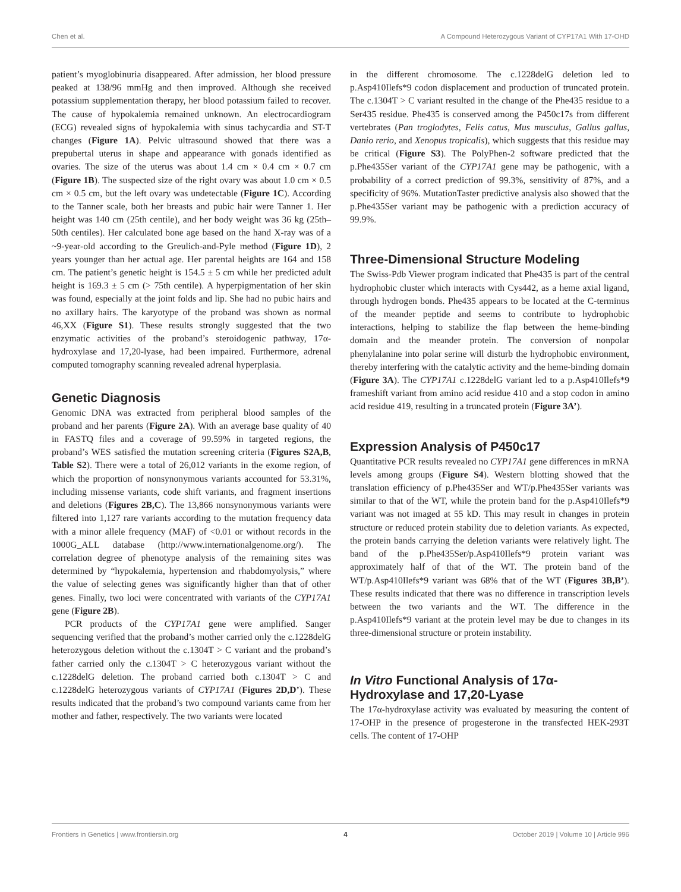Chen et al. A Compound Heterozygous Variant of CYP17A1 With 17-OHD
patient’s myoglobinuria disappeared. After admission, her blood pressure peaked at 138/96 mmHg and then improved. Although she received potassium supplementation therapy, her blood potassium failed to recover. The cause of hypokalemia remained unknown. An electrocardiogram (ECG) revealed signs of hypokalemia with sinus tachycardia and ST-T changes (Figure 1A). Pelvic ultrasound showed that there was a prepubertal uterus in shape and appearance with gonads identified as ovaries. The size of the uterus was about 1.4 cm × 0.4 cm × 0.7 cm (Figure 1B). The suspected size of the right ovary was about 1.0 cm × 0.5 cm × 0.5 cm, but the left ovary was undetectable (Figure 1C). According to the Tanner scale, both her breasts and pubic hair were Tanner 1. Her height was 140 cm (25th centile), and her body weight was 36 kg (25th–50th centiles). Her calculated bone age based on the hand X-ray was of a ~9-year-old according to the Greulich-and-Pyle method (Figure 1D), 2 years younger than her actual age. Her parental heights are 164 and 158 cm. The patient’s genetic height is 154.5 ± 5 cm while her predicted adult height is 169.3 ± 5 cm (> 75th centile). A hyperpigmentation of her skin was found, especially at the joint folds and lip. She had no pubic hairs and no axillary hairs. The karyotype of the proband was shown as normal 46,XX (Figure S1). These results strongly suggested that the two enzymatic activities of the proband’s steroidogenic pathway, 17α-hydroxylase and 17,20-lyase, had been impaired. Furthermore, adrenal computed tomography scanning revealed adrenal hyperplasia.
Genetic Diagnosis
Genomic DNA was extracted from peripheral blood samples of the proband and her parents (Figure 2A). With an average base quality of 40 in FASTQ files and a coverage of 99.59% in targeted regions, the proband’s WES satisfied the mutation screening criteria (Figures S2A,B, Table S2). There were a total of 26,012 variants in the exome region, of which the proportion of nonsynonymous variants accounted for 53.31%, including missense variants, code shift variants, and fragment insertions and deletions (Figures 2B,C). The 13,866 nonsynonymous variants were filtered into 1,127 rare variants according to the mutation frequency data with a minor allele frequency (MAF) of <0.01 or without records in the 1000G_ALL database (http://www.internationalgenome.org/). The correlation degree of phenotype analysis of the remaining sites was determined by “hypokalemia, hypertension and rhabdomyolysis,” where the value of selecting genes was significantly higher than that of other genes. Finally, two loci were concentrated with variants of the CYP17A1 gene (Figure 2B).
PCR products of the CYP17A1 gene were amplified. Sanger sequencing verified that the proband’s mother carried only the c.1228delG heterozygous deletion without the c.1304T > C variant and the proband’s father carried only the c.1304T > C heterozygous variant without the c.1228delG deletion. The proband carried both c.1304T > C and c.1228delG heterozygous variants of CYP17A1 (Figures 2D,D’). These results indicated that the proband’s two compound variants came from her mother and father, respectively. The two variants were located
in the different chromosome. The c.1228delG deletion led to p.Asp410Ilefs*9 codon displacement and production of truncated protein. The c.1304T > C variant resulted in the change of the Phe435 residue to a Ser435 residue. Phe435 is conserved among the P450c17s from different vertebrates (Pan troglodytes, Felis catus, Mus musculus, Gallus gallus, Danio rerio, and Xenopus tropicalis), which suggests that this residue may be critical (Figure S3). The PolyPhen-2 software predicted that the p.Phe435Ser variant of the CYP17A1 gene may be pathogenic, with a probability of a correct prediction of 99.3%, sensitivity of 87%, and a specificity of 96%. MutationTaster predictive analysis also showed that the p.Phe435Ser variant may be pathogenic with a prediction accuracy of 99.9%.
Three-Dimensional Structure Modeling
The Swiss-Pdb Viewer program indicated that Phe435 is part of the central hydrophobic cluster which interacts with Cys442, as a heme axial ligand, through hydrogen bonds. Phe435 appears to be located at the C-terminus of the meander peptide and seems to contribute to hydrophobic interactions, helping to stabilize the flap between the heme-binding domain and the meander protein. The conversion of nonpolar phenylalanine into polar serine will disturb the hydrophobic environment, thereby interfering with the catalytic activity and the heme-binding domain (Figure 3A). The CYP17A1 c.1228delG variant led to a p.Asp410Ilefs*9 frameshift variant from amino acid residue 410 and a stop codon in amino acid residue 419, resulting in a truncated protein (Figure 3A’).
Expression Analysis of P450c17
Quantitative PCR results revealed no CYP17A1 gene differences in mRNA levels among groups (Figure S4). Western blotting showed that the translation efficiency of p.Phe435Ser and WT/p.Phe435Ser variants was similar to that of the WT, while the protein band for the p.Asp410Ilefs*9 variant was not imaged at 55 kD. This may result in changes in protein structure or reduced protein stability due to deletion variants. As expected, the protein bands carrying the deletion variants were relatively light. The band of the p.Phe435Ser/p.Asp410Ilefs*9 protein variant was approximately half of that of the WT. The protein band of the WT/p.Asp410Ilefs*9 variant was 68% that of the WT (Figures 3B,B’). These results indicated that there was no difference in transcription levels between the two variants and the WT. The difference in the p.Asp410Ilefs*9 variant at the protein level may be due to changes in its three-dimensional structure or protein instability.
In Vitro Functional Analysis of 17α-Hydroxylase and 17,20-Lyase
The 17α-hydroxylase activity was evaluated by measuring the content of 17-OHP in the presence of progesterone in the transfected HEK-293T cells. The content of 17-OHP
Frontiers in Genetics | www.frontiersin.org 4 October 2019 | Volume 10 | Article 996